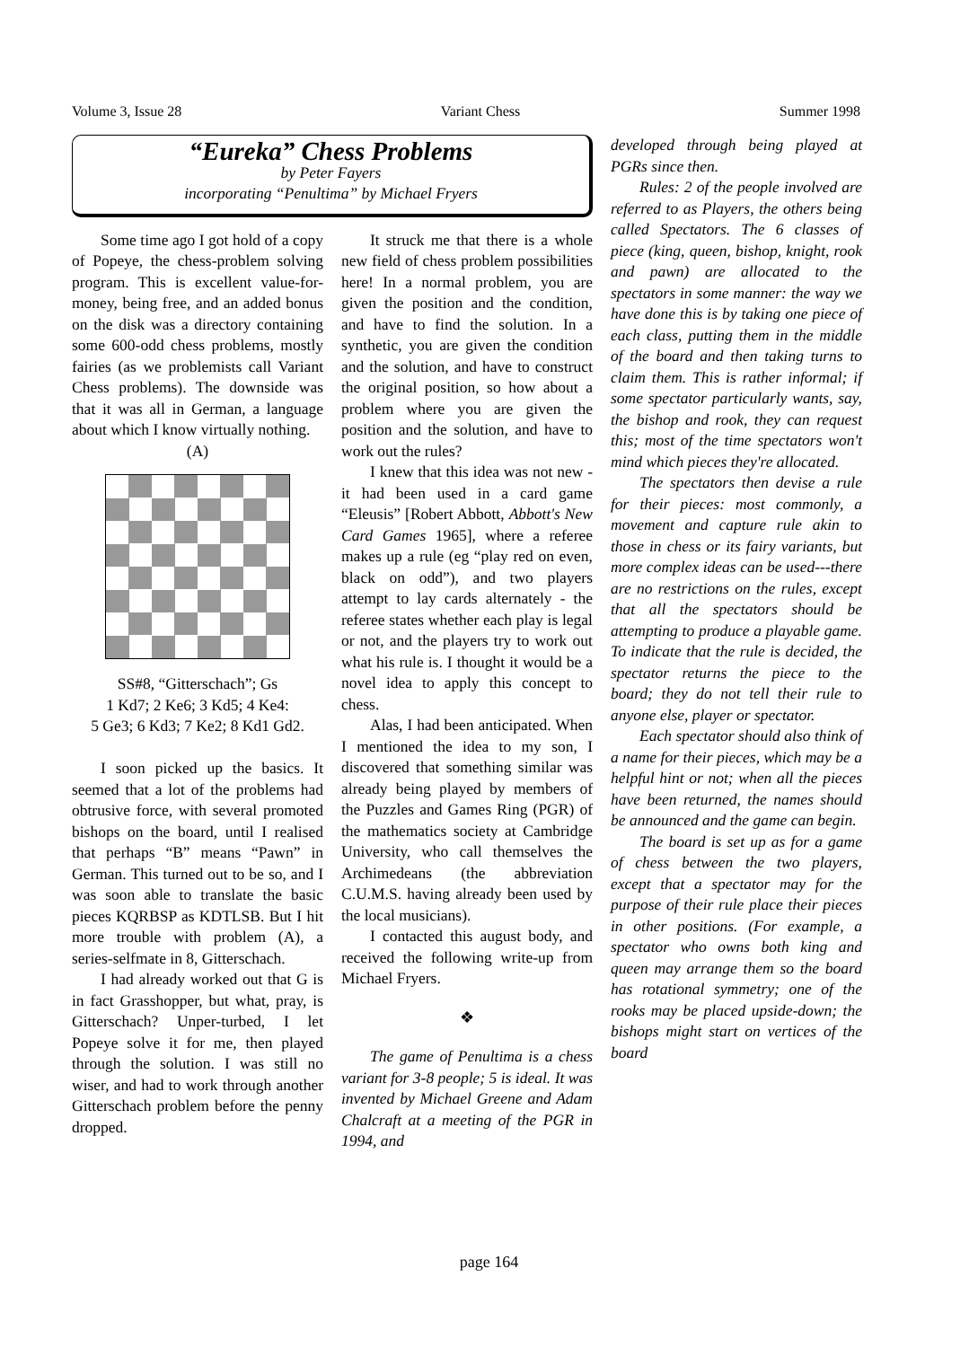Volume 3, Issue 28 Variant Chess Summer 1998
“Eureka” Chess Problems
by Peter Fayers
incorporating “Penultima” by Michael Fryers
Some time ago I got hold of a copy of Popeye, the chess-problem solving program. This is excellent value-for-money, being free, and an added bonus on the disk was a directory containing some 600-odd chess problems, mostly fairies (as we problemists call Variant Chess problems). The downside was that it was all in German, a language about which I know virtually nothing.
(A)
SS#8, “Gitterschach”; Gs
1 Kd7; 2 Ke6; 3 Kd5; 4 Ke4:
5 Ge3; 6 Kd3; 7 Ke2; 8 Kd1 Gd2.
I soon picked up the basics. It seemed that a lot of the problems had obtrusive force, with several promoted bishops on the board, until I realised that perhaps “B” means “Pawn” in German. This turned out to be so, and I was soon able to translate the basic pieces KQRBSP as KDTLSB. But I hit more trouble with problem (A), a series-selfmate in 8, Gitterschach.
I had already worked out that G is in fact Grasshopper, but what, pray, is Gitterschach? Unper-turbed, I let Popeye solve it for me, then played through the solution. I was still no wiser, and had to work through another Gitterschach problem before the penny dropped.
It struck me that there is a whole new field of chess problem possibilities here! In a normal problem, you are given the position and the condition, and have to find the solution. In a synthetic, you are given the condition and the solution, and have to construct the original position, so how about a problem where you are given the position and the solution, and have to work out the rules?
I knew that this idea was not new - it had been used in a card game “Eleusis” [Robert Abbott, Abbott's New Card Games 1965], where a referee makes up a rule (eg “play red on even, black on odd”), and two players attempt to lay cards alternately - the referee states whether each play is legal or not, and the players try to work out what his rule is. I thought it would be a novel idea to apply this concept to chess.
Alas, I had been anticipated. When I mentioned the idea to my son, I discovered that something similar was already being played by members of the Puzzles and Games Ring (PGR) of the mathematics society at Cambridge University, who call themselves the Archimedeans (the abbreviation C.U.M.S. having already been used by the local musicians).
I contacted this august body, and received the following write-up from Michael Fryers.
❖
The game of Penultima is a chess variant for 3-8 people; 5 is ideal. It was invented by Michael Greene and Adam Chalcraft at a meeting of the PGR in 1994, and
developed through being played at PGRs since then.
Rules: 2 of the people involved are referred to as Players, the others being called Spectators. The 6 classes of piece (king, queen, bishop, knight, rook and pawn) are allocated to the spectators in some manner: the way we have done this is by taking one piece of each class, putting them in the middle of the board and then taking turns to claim them. This is rather informal; if some spectator particularly wants, say, the bishop and rook, they can request this; most of the time spectators won't mind which pieces they're allocated.
The spectators then devise a rule for their pieces: most commonly, a movement and capture rule akin to those in chess or its fairy variants, but more complex ideas can be used---there are no restrictions on the rules, except that all the spectators should be attempting to produce a playable game. To indicate that the rule is decided, the spectator returns the piece to the board; they do not tell their rule to anyone else, player or spectator.
Each spectator should also think of a name for their pieces, which may be a helpful hint or not; when all the pieces have been returned, the names should be announced and the game can begin.
The board is set up as for a game of chess between the two players, except that a spectator may for the purpose of their rule place their pieces in other positions. (For example, a spectator who owns both king and queen may arrange them so the board has rotational symmetry; one of the rooks may be placed upside-down; the bishops might start on vertices of the board
page 164